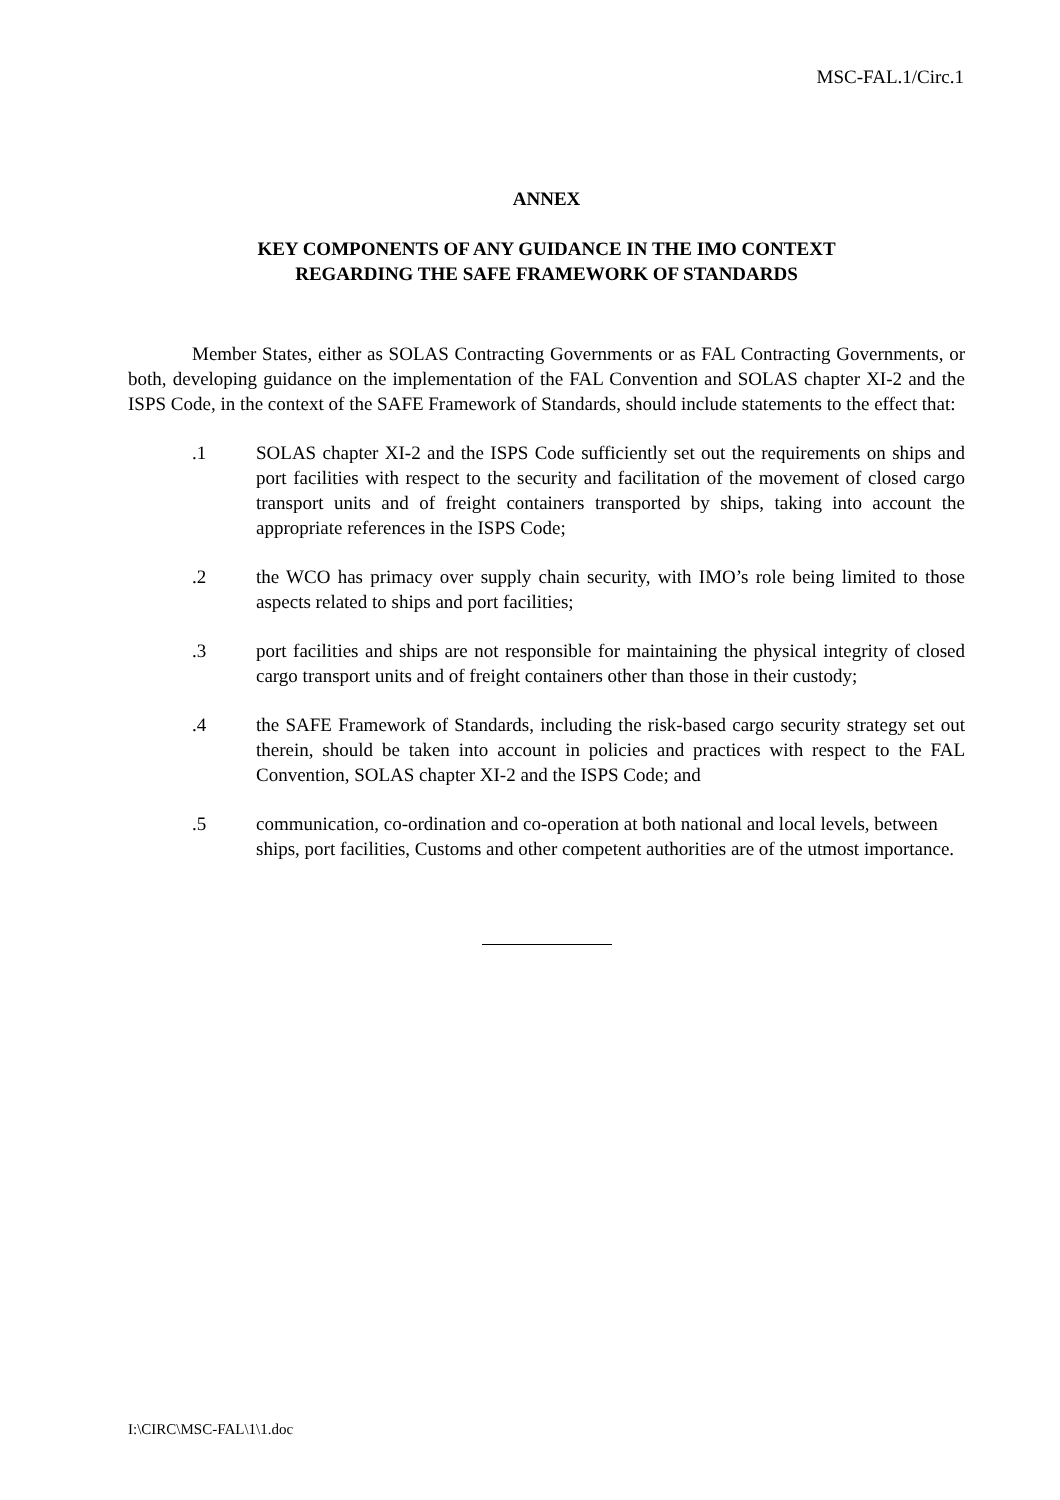MSC-FAL.1/Circ.1
ANNEX
KEY COMPONENTS OF ANY GUIDANCE IN THE IMO CONTEXT
REGARDING THE SAFE FRAMEWORK OF STANDARDS
Member States, either as SOLAS Contracting Governments or as FAL Contracting Governments, or both, developing guidance on the implementation of the FAL Convention and SOLAS chapter XI-2 and the ISPS Code, in the context of the SAFE Framework of Standards, should include statements to the effect that:
.1 SOLAS chapter XI-2 and the ISPS Code sufficiently set out the requirements on ships and port facilities with respect to the security and facilitation of the movement of closed cargo transport units and of freight containers transported by ships, taking into account the appropriate references in the ISPS Code;
.2 the WCO has primacy over supply chain security, with IMO’s role being limited to those aspects related to ships and port facilities;
.3 port facilities and ships are not responsible for maintaining the physical integrity of closed cargo transport units and of freight containers other than those in their custody;
.4 the SAFE Framework of Standards, including the risk-based cargo security strategy set out therein, should be taken into account in policies and practices with respect to the FAL Convention, SOLAS chapter XI-2 and the ISPS Code; and
.5 communication, co-ordination and co-operation at both national and local levels, between ships, port facilities, Customs and other competent authorities are of the utmost importance.
I:\CIRC\MSC-FAL\1\1.doc